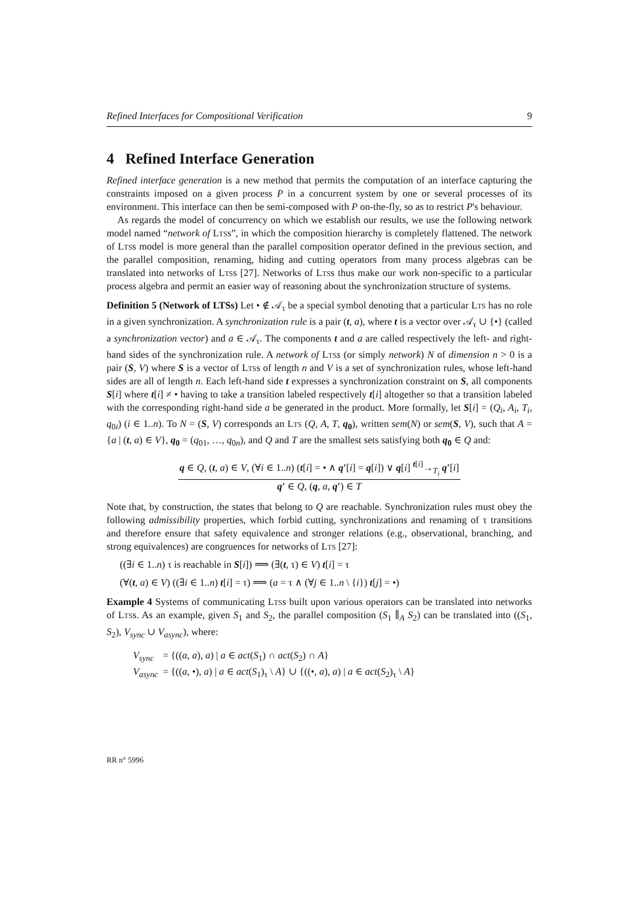Refined Interfaces for Compositional Verification 9
4 Refined Interface Generation
Refined interface generation is a new method that permits the computation of an interface capturing the constraints imposed on a given process P in a concurrent system by one or several processes of its environment. This interface can then be semi-composed with P on-the-fly, so as to restrict P's behaviour.
As regards the model of concurrency on which we establish our results, we use the following network model named “network of Ltss”, in which the composition hierarchy is completely flattened. The network of Ltss model is more general than the parallel composition operator defined in the previous section, and the parallel composition, renaming, hiding and cutting operators from many process algebras can be translated into networks of Ltss [27]. Networks of Ltss thus make our work non-specific to a particular process algebra and permit an easier way of reasoning about the synchronization structure of systems.
Definition 5 (Network of LTSs) Let • ∉ 𝒜<sub>τ</sub> be a special symbol denoting that a particular Lts has no role in a given synchronization. A synchronization rule is a pair (t, a), where t is a vector over 𝒜<sub>τ</sub> ∪ {•} (called a synchronization vector) and a ∈ 𝒜<sub>τ</sub>. The components t and a are called respectively the left- and right-hand sides of the synchronization rule. A network of Lts s (or simply network) N of dimension n > 0 is a pair (S, V) where S is a vector of Ltss of length n and V is a set of synchronization rules, whose left-hand sides are all of length n. Each left-hand side t expresses a synchronization constraint on S, all components S[i] where t[i] ≠ • having to take a transition labeled respectively t[i] altogether so that a transition labeled with the corresponding right-hand side a be generated in the product. More formally, let S[i] = (Q<sub>i</sub>, A<sub>i</sub>, T<sub>i</sub>, q<sub>0i</sub>) (i ∈ 1..n). To N = (S, V) corresponds an Lts (Q, A, T, q<sub>0</sub>), written sem(N) or sem(S, V), such that A = {a | (t, a) ∈ V}, q<sub>0</sub> = (q<sub>01</sub>, …, q<sub>0n</sub>), and Q and T are the smallest sets satisfying both q<sub>0</sub> ∈ Q and:
q ∈ Q, (t, a) ∈ V, (∀i ∈ 1..n) (t[i] = • ∧ q′[i] = q[i]) ∨ q[i] <sup>t[i]</sup>→<sub>T<sub>i</sub></sub> q′[i]
q′ ∈ Q, (q, a, q′) ∈ T
Note that, by construction, the states that belong to Q are reachable. Synchronization rules must obey the following admissibility properties, which forbid cutting, synchronizations and renaming of τ transitions and therefore ensure that safety equivalence and stronger relations (e.g., observational, branching, and strong equivalences) are congruences for networks of Lts [27]:
((∃i ∈ 1..n) τ is reachable in S[i]) ⟹ (∃(t, τ) ∈ V) t[i] = τ
(∀(t, a) ∈ V) ((∃i ∈ 1..n) t[i] = τ) ⟹ (a = τ ∧ (∀j ∈ 1..n \ {i}) t[j] = •)
Example 4 Systems of communicating Ltss built upon various operators can be translated into networks of Ltss. As an example, given S<sub>1</sub> and S<sub>2</sub>, the parallel composition (S<sub>1</sub> ∥<sub>A</sub> S<sub>2</sub>) can be translated into ((S<sub>1</sub>, S<sub>2</sub>), V<sub>sync</sub> ∪ V<sub>async</sub>), where:
| V<sub>sync</sub> | = {(( a , a ), a ) / a ∈ act ( S<sub>1</sub>) ∩ act ( S<sub>2</sub>) ∩ A } |
| V<sub>async</sub> | = {(( a , •), a ) / a ∈ act ( S<sub>1</sub>)<sub>τ</sub> \ A } ∪ {((•, a ), a ) / a ∈ act ( S<sub>2</sub>)<sub>τ</sub> \ A } |
RR n° 5996